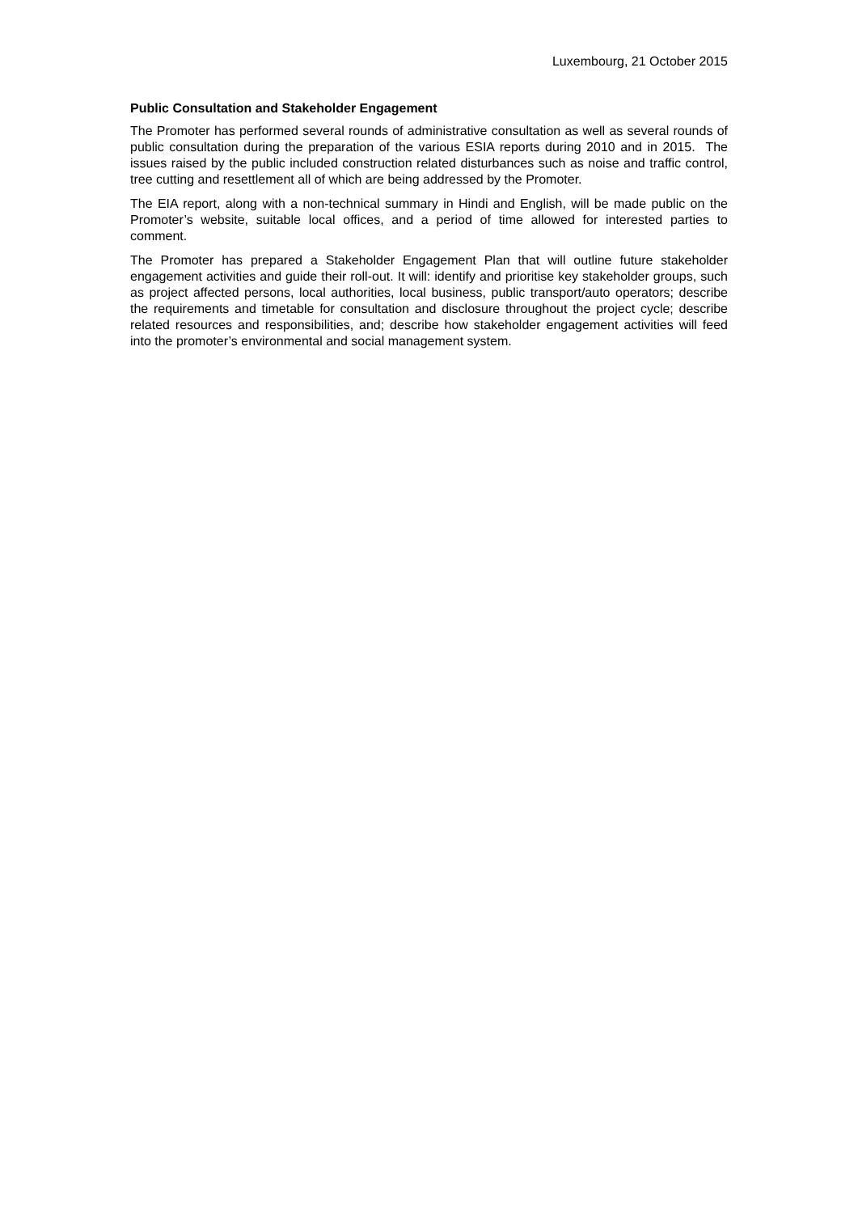Luxembourg, 21 October 2015
Public Consultation and Stakeholder Engagement
The Promoter has performed several rounds of administrative consultation as well as several rounds of public consultation during the preparation of the various ESIA reports during 2010 and in 2015. The issues raised by the public included construction related disturbances such as noise and traffic control, tree cutting and resettlement all of which are being addressed by the Promoter.
The EIA report, along with a non-technical summary in Hindi and English, will be made public on the Promoter’s website, suitable local offices, and a period of time allowed for interested parties to comment.
The Promoter has prepared a Stakeholder Engagement Plan that will outline future stakeholder engagement activities and guide their roll-out. It will: identify and prioritise key stakeholder groups, such as project affected persons, local authorities, local business, public transport/auto operators; describe the requirements and timetable for consultation and disclosure throughout the project cycle; describe related resources and responsibilities, and; describe how stakeholder engagement activities will feed into the promoter’s environmental and social management system.